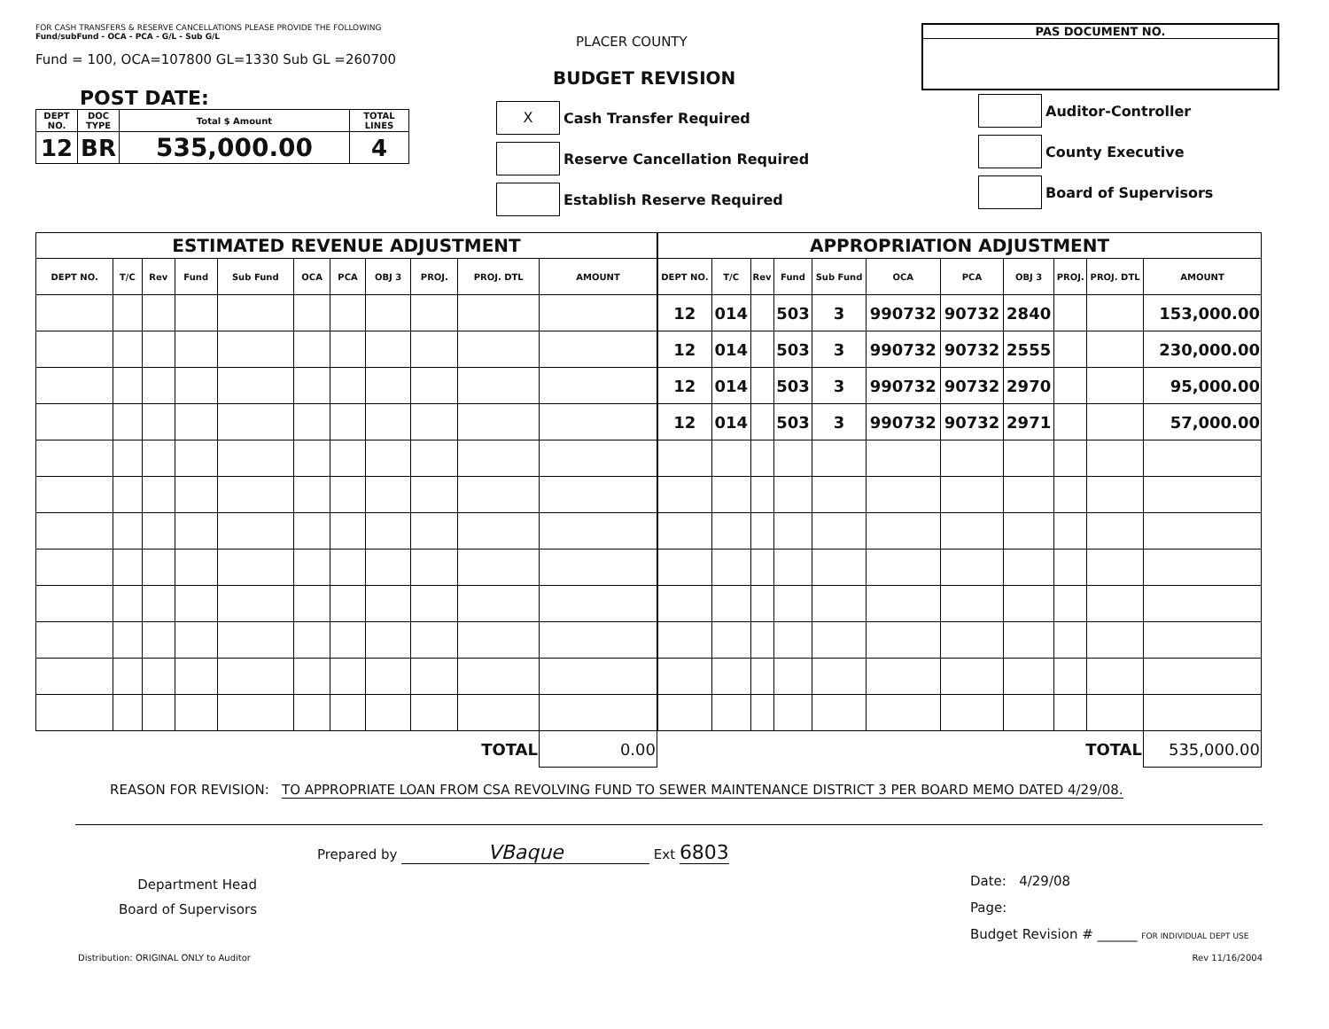FOR CASH TRANSFERS & RESERVE CANCELLATIONS PLEASE PROVIDE THE FOLLOWING
Fund/subFund - OCA - PCA - G/L - Sub G/L
Fund = 100, OCA=107800 GL=1330 Sub GL =260700
POST DATE:
| DEPT NO. | DOC TYPE | Total $ Amount | TOTAL LINES |
| --- | --- | --- | --- |
| 12 | BR | 535,000.00 | 4 |
PLACER COUNTY
BUDGET REVISION
X Cash Transfer Required
Reserve Cancellation Required
Establish Reserve Required
PAS DOCUMENT NO.
Auditor-Controller
County Executive
Board of Supervisors
| ESTIMATED REVENUE ADJUSTMENT | | | | | | | | | | |
| --- | --- | --- | --- | --- | --- | --- | --- | --- | --- | --- |
| DEPT NO. | T/C | Rev | Fund | Sub Fund | OCA | PCA | OBJ 3 | PROJ. | PROJ. DTL | AMOUNT |
| TOTAL | | | | | | | | | | 0.00 |
| APPROPRIATION ADJUSTMENT | | | | | | | | | | |
| --- | --- | --- | --- | --- | --- | --- | --- | --- | --- | --- |
| DEPT NO. | T/C | Rev | Fund | Sub Fund | OCA | PCA | OBJ 3 | PROJ. | PROJ. DTL | AMOUNT |
| 12 | 014 | | 503 | 3 | 990732 | 90732 | 2840 | | | 153,000.00 |
| 12 | 014 | | 503 | 3 | 990732 | 90732 | 2555 | | | 230,000.00 |
| 12 | 014 | | 503 | 3 | 990732 | 90732 | 2970 | | | 95,000.00 |
| 12 | 014 | | 503 | 3 | 990732 | 90732 | 2971 | | | 57,000.00 |
| TOTAL | | | | | | | | | | 535,000.00 |
REASON FOR REVISION: TO APPROPRIATE LOAN FROM CSA REVOLVING FUND TO SEWER MAINTENANCE DISTRICT 3 PER BOARD MEMO DATED 4/29/08.
Prepared by VBaque Ext 6803
Department Head
Board of Supervisors
Date: 4/29/08
Page:
Budget Revision # ______ FOR INDIVIDUAL DEPT USE
Distribution: ORIGINAL ONLY to Auditor Rev 11/16/2004